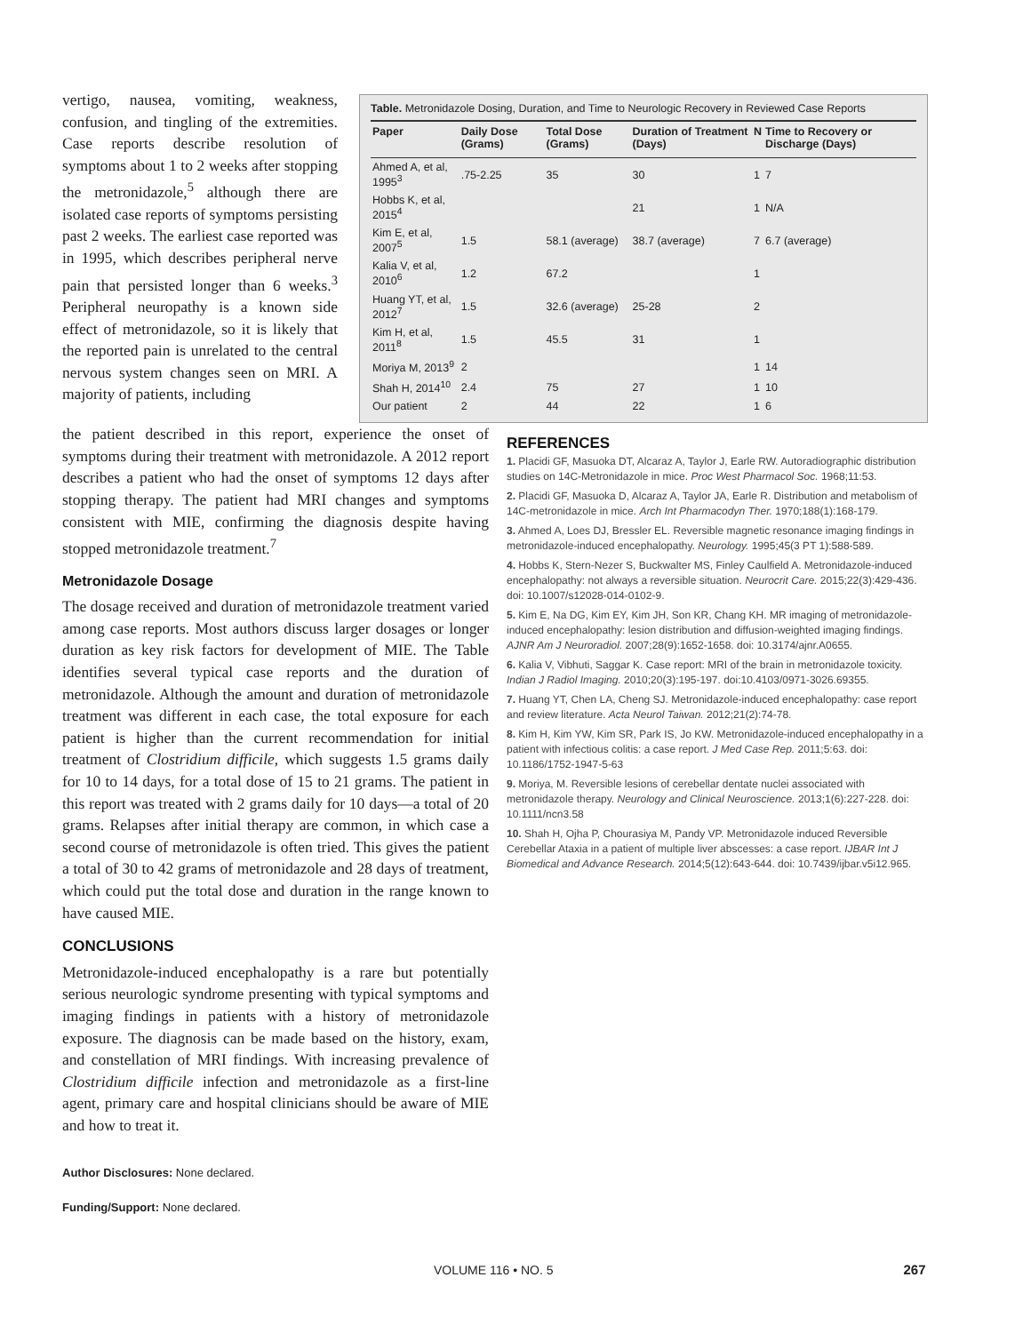vertigo, nausea, vomiting, weakness, confusion, and tingling of the extremities. Case reports describe resolution of symptoms about 1 to 2 weeks after stopping the metronidazole,<sup>5</sup> although there are isolated case reports of symptoms persisting past 2 weeks. The earliest case reported was in 1995, which describes peripheral nerve pain that persisted longer than 6 weeks.<sup>3</sup> Peripheral neuropathy is a known side effect of metronidazole, so it is likely that the reported pain is unrelated to the central nervous system changes seen on MRI. A majority of patients, including
Table. Metronidazole Dosing, Duration, and Time to Neurologic Recovery in Reviewed Case Reports
| Paper | Daily Dose (Grams) | Total Dose (Grams) | Duration of Treatment (Days) | N | Time to Recovery or Discharge (Days) |
| --- | --- | --- | --- | --- | --- |
| Ahmed A, et al, 1995<sup>3</sup> | .75-2.25 | 35 | 30 | 1 | 7 |
| Hobbs K, et al, 2015<sup>4</sup> | | | 21 | 1 | N/A |
| Kim E, et al, 2007<sup>5</sup> | 1.5 | 58.1 (average) | 38.7 (average) | 7 | 6.7 (average) |
| Kalia V, et al, 2010<sup>6</sup> | 1.2 | 67.2 | | 1 | |
| Huang YT, et al, 2012<sup>7</sup> | 1.5 | 32.6 (average) | 25-28 | 2 | |
| Kim H, et al, 2011<sup>8</sup> | 1.5 | 45.5 | 31 | 1 | |
| Moriya M, 2013<sup>9</sup> | 2 | | | 1 | 14 |
| Shah H, 2014<sup>10</sup> | 2.4 | 75 | 27 | 1 | 10 |
| Our patient | 2 | 44 | 22 | 1 | 6 |
the patient described in this report, experience the onset of symptoms during their treatment with metronidazole. A 2012 report describes a patient who had the onset of symptoms 12 days after stopping therapy. The patient had MRI changes and symptoms consistent with MIE, confirming the diagnosis despite having stopped metronidazole treatment.<sup>7</sup>
Metronidazole Dosage
The dosage received and duration of metronidazole treatment varied among case reports. Most authors discuss larger dosages or longer duration as key risk factors for development of MIE. The Table identifies several typical case reports and the duration of metronidazole. Although the amount and duration of metronidazole treatment was different in each case, the total exposure for each patient is higher than the current recommendation for initial treatment of Clostridium difficile, which suggests 1.5 grams daily for 10 to 14 days, for a total dose of 15 to 21 grams. The patient in this report was treated with 2 grams daily for 10 days—a total of 20 grams. Relapses after initial therapy are common, in which case a second course of metronidazole is often tried. This gives the patient a total of 30 to 42 grams of metronidazole and 28 days of treatment, which could put the total dose and duration in the range known to have caused MIE.
CONCLUSIONS
Metronidazole-induced encephalopathy is a rare but potentially serious neurologic syndrome presenting with typical symptoms and imaging findings in patients with a history of metronidazole exposure. The diagnosis can be made based on the history, exam, and constellation of MRI findings. With increasing prevalence of Clostridium difficile infection and metronidazole as a first-line agent, primary care and hospital clinicians should be aware of MIE and how to treat it.
Author Disclosures: None declared.
Funding/Support: None declared.
REFERENCES
1. Placidi GF, Masuoka DT, Alcaraz A, Taylor J, Earle RW. Autoradiographic distribution studies on 14C-Metronidazole in mice. Proc West Pharmacol Soc. 1968;11:53.
2. Placidi GF, Masuoka D, Alcaraz A, Taylor JA, Earle R. Distribution and metabolism of 14C-metronidazole in mice. Arch Int Pharmacodyn Ther. 1970;188(1):168-179.
3. Ahmed A, Loes DJ, Bressler EL. Reversible magnetic resonance imaging findings in metronidazole-induced encephalopathy. Neurology. 1995;45(3 PT 1):588-589.
4. Hobbs K, Stern-Nezer S, Buckwalter MS, Finley Caulfield A. Metronidazole-induced encephalopathy: not always a reversible situation. Neurocrit Care. 2015;22(3):429-436. doi: 10.1007/s12028-014-0102-9.
5. Kim E, Na DG, Kim EY, Kim JH, Son KR, Chang KH. MR imaging of metronidazole-induced encephalopathy: lesion distribution and diffusion-weighted imaging findings. AJNR Am J Neuroradiol. 2007;28(9):1652-1658. doi: 10.3174/ajnr.A0655.
6. Kalia V, Vibhuti, Saggar K. Case report: MRI of the brain in metronidazole toxicity. Indian J Radiol Imaging. 2010;20(3):195-197. doi:10.4103/0971-3026.69355.
7. Huang YT, Chen LA, Cheng SJ. Metronidazole-induced encephalopathy: case report and review literature. Acta Neurol Taiwan. 2012;21(2):74-78.
8. Kim H, Kim YW, Kim SR, Park IS, Jo KW. Metronidazole-induced encephalopathy in a patient with infectious colitis: a case report. J Med Case Rep. 2011;5:63. doi: 10.1186/1752-1947-5-63
9. Moriya, M. Reversible lesions of cerebellar dentate nuclei associated with metronidazole therapy. Neurology and Clinical Neuroscience. 2013;1(6):227-228. doi: 10.1111/ncn3.58
10. Shah H, Ojha P, Chourasiya M, Pandy VP. Metronidazole induced Reversible Cerebellar Ataxia in a patient of multiple liver abscesses: a case report. IJBAR Int J Biomedical and Advance Research. 2014;5(12):643-644. doi: 10.7439/ijbar.v5i12.965.
VOLUME 116 • NO. 5 267